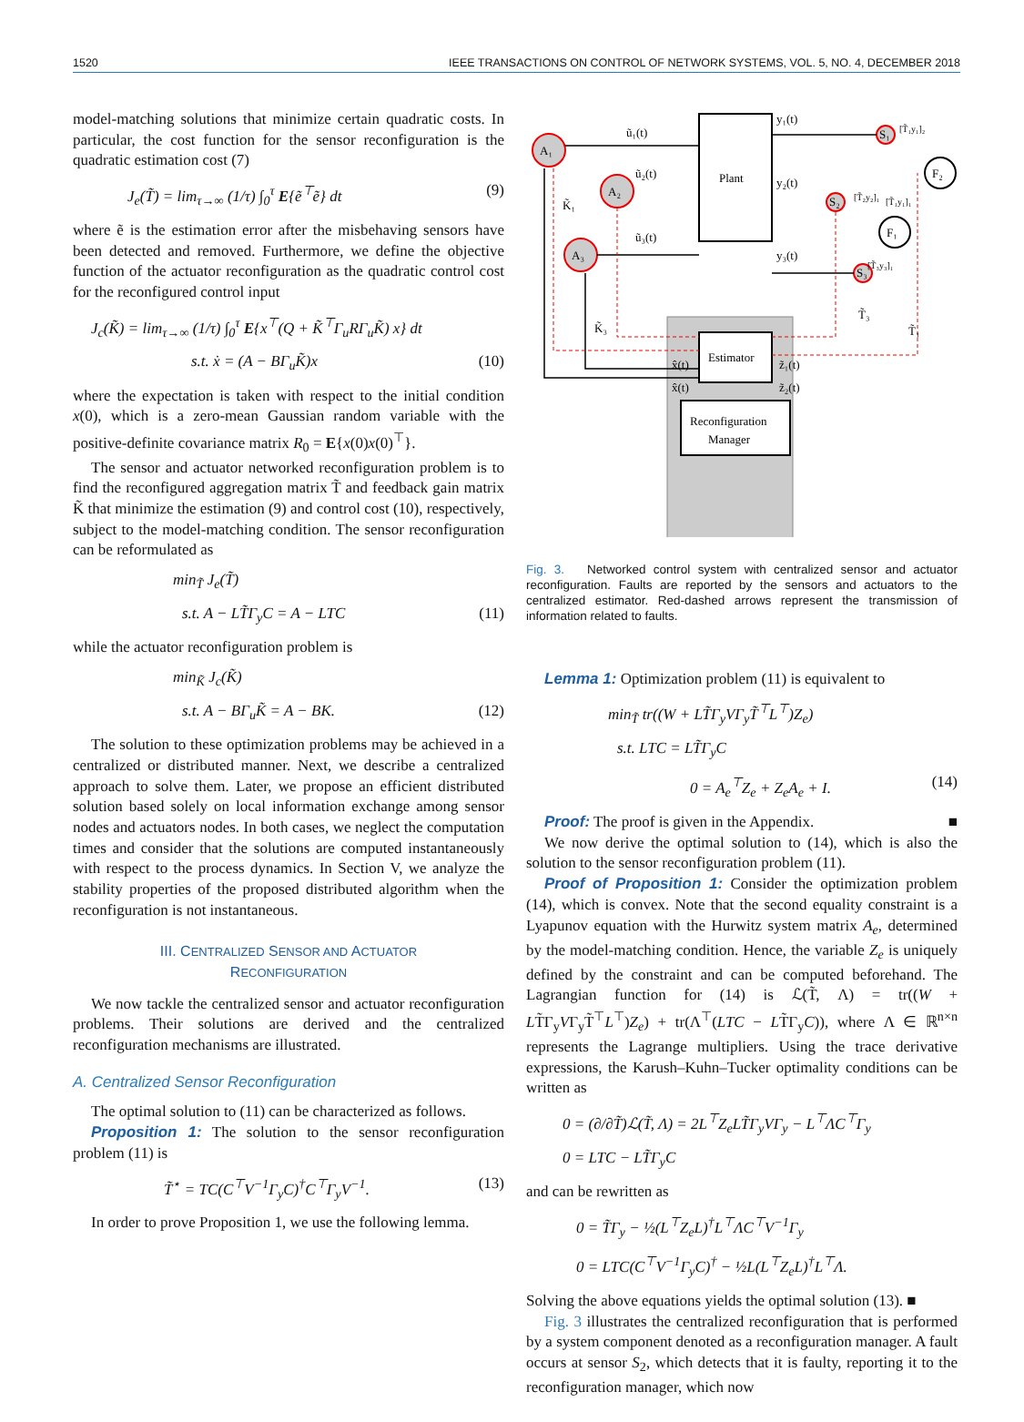1520 IEEE TRANSACTIONS ON CONTROL OF NETWORK SYSTEMS, VOL. 5, NO. 4, DECEMBER 2018
model-matching solutions that minimize certain quadratic costs. In particular, the cost function for the sensor reconfiguration is the quadratic estimation cost (7)
J<sub>e</sub>(T̃) = lim<sub>τ→∞</sub> (1/τ) ∫<sub>0</sub><sup>τ</sup> E{ẽ<sup>⊤</sup>ẽ} dt (9)
where ẽ is the estimation error after the misbehaving sensors have been detected and removed. Furthermore, we define the objective function of the actuator reconfiguration as the quadratic control cost for the reconfigured control input
J<sub>c</sub>(K̃) = lim<sub>τ→∞</sub> (1/τ) ∫<sub>0</sub><sup>τ</sup> E{x<sup>⊤</sup>(Q + K̃<sup>⊤</sup>Γ<sub>u</sub>RΓ<sub>u</sub>K̃) x} dt
s.t. ẋ = (A − BΓ<sub>u</sub>K̃)x (10)
where the expectation is taken with respect to the initial condition x(0), which is a zero-mean Gaussian random variable with the positive-definite covariance matrix R<sub>0</sub> = E{x(0)x(0)<sup>⊤</sup>}.
The sensor and actuator networked reconfiguration problem is to find the reconfigured aggregation matrix T̃ and feedback gain matrix K̃ that minimize the estimation (9) and control cost (10), respectively, subject to the model-matching condition. The sensor reconfiguration can be reformulated as
min<sub>T̃</sub> J<sub>e</sub>(T̃)
s.t. A − LT̃Γ<sub>y</sub>C = A − LTC (11)
while the actuator reconfiguration problem is
min<sub>K̃</sub> J<sub>c</sub>(K̃)
s.t. A − BΓ<sub>u</sub>K̃ = A − BK. (12)
The solution to these optimization problems may be achieved in a centralized or distributed manner. Next, we describe a centralized approach to solve them. Later, we propose an efficient distributed solution based solely on local information exchange among sensor nodes and actuators nodes. In both cases, we neglect the computation times and consider that the solutions are computed instantaneously with respect to the process dynamics. In Section V, we analyze the stability properties of the proposed distributed algorithm when the reconfiguration is not instantaneous.
III. CENTRALIZED SENSOR AND ACTUATOR
RECONFIGURATION
We now tackle the centralized sensor and actuator reconfiguration problems. Their solutions are derived and the centralized reconfiguration mechanisms are illustrated.
A. Centralized Sensor Reconfiguration
The optimal solution to (11) can be characterized as follows.
Proposition 1: The solution to the sensor reconfiguration problem (11) is
T̃<sup>⋆</sup> = TC(C<sup>⊤</sup>V<sup>−1</sup>Γ<sub>y</sub>C)<sup>†</sup>C<sup>⊤</sup>Γ<sub>y</sub>V<sup>−1</sup>. (13)
In order to prove Proposition 1, we use the following lemma.
Plant
Estimator
Reconfiguration
Manager
A₁
A₂
A₃
S₁
S₂
S₃
F₂
F₁
ũ₁(t)
ũ₂(t)
ũ₃(t)
y₁(t)
y₂(t)
y₃(t)
K̃₁
K̃₃
x̂(t)
x̂(t)
z̃₁(t)
z̃₂(t)
[T̃₁y₁]₂
[T̃₂y₂]₁
[T̃₁y₁]₁
[T̃₃y₃]₁
T̃₃
T̃₁
Fig. 3. Networked control system with centralized sensor and actuator reconfiguration. Faults are reported by the sensors and actuators to the centralized estimator. Red-dashed arrows represent the transmission of information related to faults.
Lemma 1: Optimization problem (11) is equivalent to
min<sub>T̃</sub> tr((W + LT̃Γ<sub>y</sub>VΓ<sub>y</sub>T̃<sup>⊤</sup>L<sup>⊤</sup>)Z<sub>e</sub>)
s.t. LTC = LT̃Γ<sub>y</sub>C
0 = A<sub>e</sub><sup>⊤</sup>Z<sub>e</sub> + Z<sub>e</sub>A<sub>e</sub> + I. (14)
Proof: The proof is given in the Appendix. ■
We now derive the optimal solution to (14), which is also the solution to the sensor reconfiguration problem (11).
Proof of Proposition 1: Consider the optimization problem (14), which is convex. Note that the second equality constraint is a Lyapunov equation with the Hurwitz system matrix A<sub>e</sub>, determined by the model-matching condition. Hence, the variable Z<sub>e</sub> is uniquely defined by the constraint and can be computed beforehand. The Lagrangian function for (14) is ℒ(T̃, Λ) = tr((W + LT̃Γ<sub>y</sub>VΓ<sub>y</sub>T̃<sup>⊤</sup>L<sup>⊤</sup>)Z<sub>e</sub>) + tr(Λ<sup>⊤</sup>(LTC − LT̃Γ<sub>y</sub>C)), where Λ ∈ ℝ<sup>n×n</sup> represents the Lagrange multipliers. Using the trace derivative expressions, the Karush–Kuhn–Tucker optimality conditions can be written as
0 = (∂/∂T̃)ℒ(T̃, Λ) = 2L<sup>⊤</sup>Z<sub>e</sub>LT̃Γ<sub>y</sub>VΓ<sub>y</sub> − L<sup>⊤</sup>ΛC<sup>⊤</sup>Γ<sub>y</sub>
0 = LTC − LT̃Γ<sub>y</sub>C
and can be rewritten as
0 = T̃Γ<sub>y</sub> − ½(L<sup>⊤</sup>Z<sub>e</sub>L)<sup>†</sup>L<sup>⊤</sup>ΛC<sup>⊤</sup>V<sup>−1</sup>Γ<sub>y</sub>
0 = LTC(C<sup>⊤</sup>V<sup>−1</sup>Γ<sub>y</sub>C)<sup>†</sup> − ½L(L<sup>⊤</sup>Z<sub>e</sub>L)<sup>†</sup>L<sup>⊤</sup>Λ.
Solving the above equations yields the optimal solution (13). ■
Fig. 3 illustrates the centralized reconfiguration that is performed by a system component denoted as a reconfiguration manager. A fault occurs at sensor S<sub>2</sub>, which detects that it is faulty, reporting it to the reconfiguration manager, which now